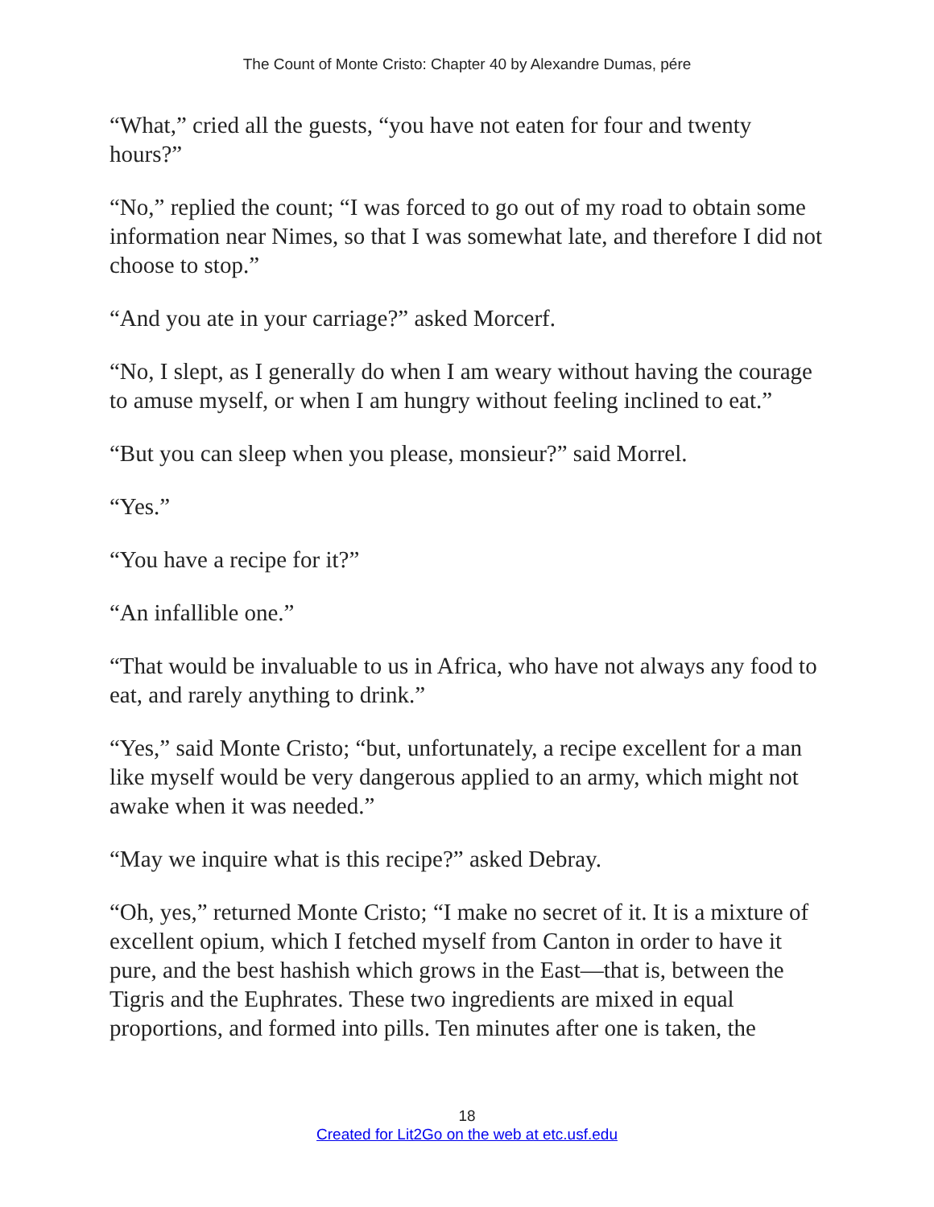The Count of Monte Cristo: Chapter 40 by Alexandre Dumas, pére
“What,” cried all the guests, “you have not eaten for four and twenty hours?”
“No,” replied the count; “I was forced to go out of my road to obtain some information near Nimes, so that I was somewhat late, and therefore I did not choose to stop.”
“And you ate in your carriage?” asked Morcerf.
“No, I slept, as I generally do when I am weary without having the courage to amuse myself, or when I am hungry without feeling inclined to eat.”
“But you can sleep when you please, monsieur?” said Morrel.
“Yes.”
“You have a recipe for it?”
“An infallible one.”
“That would be invaluable to us in Africa, who have not always any food to eat, and rarely anything to drink.”
“Yes,” said Monte Cristo; “but, unfortunately, a recipe excellent for a man like myself would be very dangerous applied to an army, which might not awake when it was needed.”
“May we inquire what is this recipe?” asked Debray.
“Oh, yes,” returned Monte Cristo; “I make no secret of it. It is a mixture of excellent opium, which I fetched myself from Canton in order to have it pure, and the best hashish which grows in the East—that is, between the Tigris and the Euphrates. These two ingredients are mixed in equal proportions, and formed into pills. Ten minutes after one is taken, the
18
Created for Lit2Go on the web at etc.usf.edu